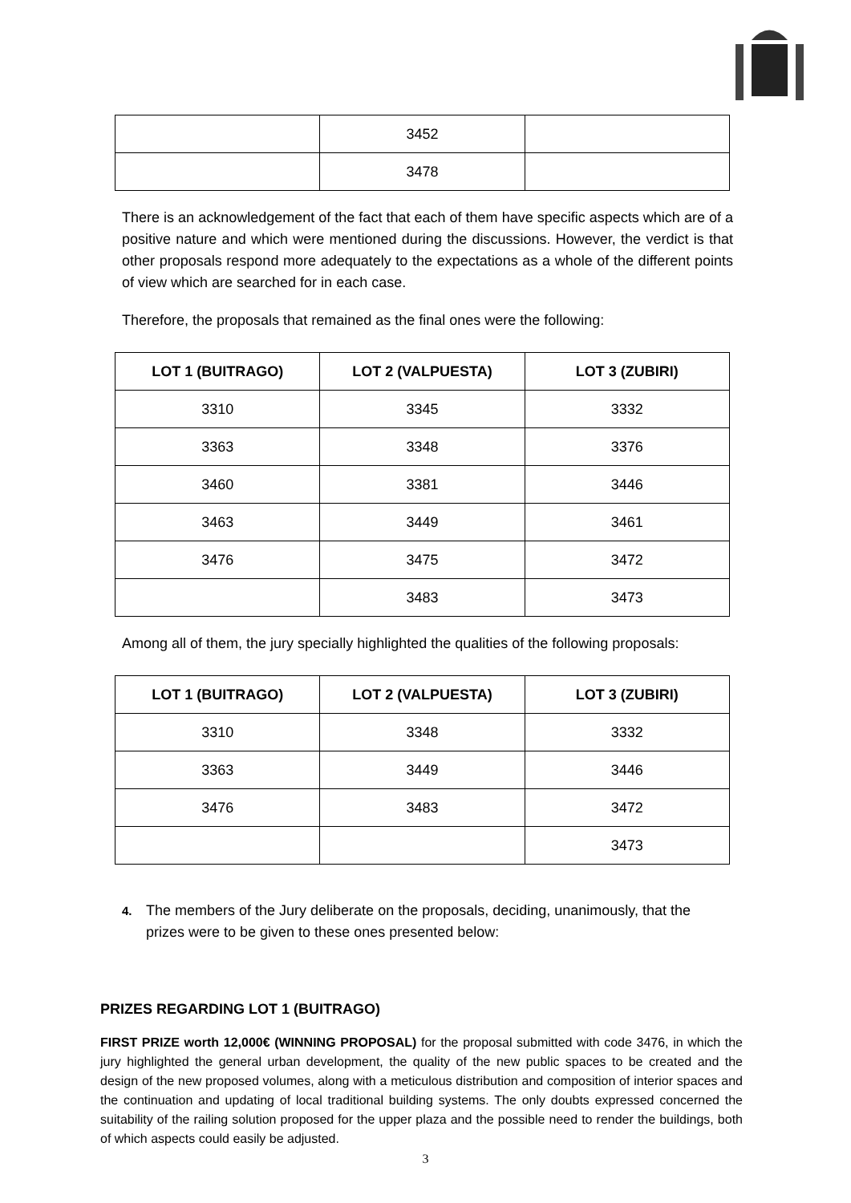| | 3452 | |
| | 3478 | |
There is an acknowledgement of the fact that each of them have specific aspects which are of a positive nature and which were mentioned during the discussions. However, the verdict is that other proposals respond more adequately to the expectations as a whole of the different points of view which are searched for in each case.
Therefore, the proposals that remained as the final ones were the following:
| LOT 1 (BUITRAGO) | LOT 2 (VALPUESTA) | LOT 3 (ZUBIRI) |
| --- | --- | --- |
| 3310 | 3345 | 3332 |
| 3363 | 3348 | 3376 |
| 3460 | 3381 | 3446 |
| 3463 | 3449 | 3461 |
| 3476 | 3475 | 3472 |
| | 3483 | 3473 |
Among all of them, the jury specially highlighted the qualities of the following proposals:
| LOT 1 (BUITRAGO) | LOT 2 (VALPUESTA) | LOT 3 (ZUBIRI) |
| --- | --- | --- |
| 3310 | 3348 | 3332 |
| 3363 | 3449 | 3446 |
| 3476 | 3483 | 3472 |
| | | 3473 |
4. The members of the Jury deliberate on the proposals, deciding, unanimously, that the prizes were to be given to these ones presented below:
PRIZES REGARDING LOT 1 (BUITRAGO)
FIRST PRIZE worth 12,000€ (WINNING PROPOSAL) for the proposal submitted with code 3476, in which the jury highlighted the general urban development, the quality of the new public spaces to be created and the design of the new proposed volumes, along with a meticulous distribution and composition of interior spaces and the continuation and updating of local traditional building systems. The only doubts expressed concerned the suitability of the railing solution proposed for the upper plaza and the possible need to render the buildings, both of which aspects could easily be adjusted.
3